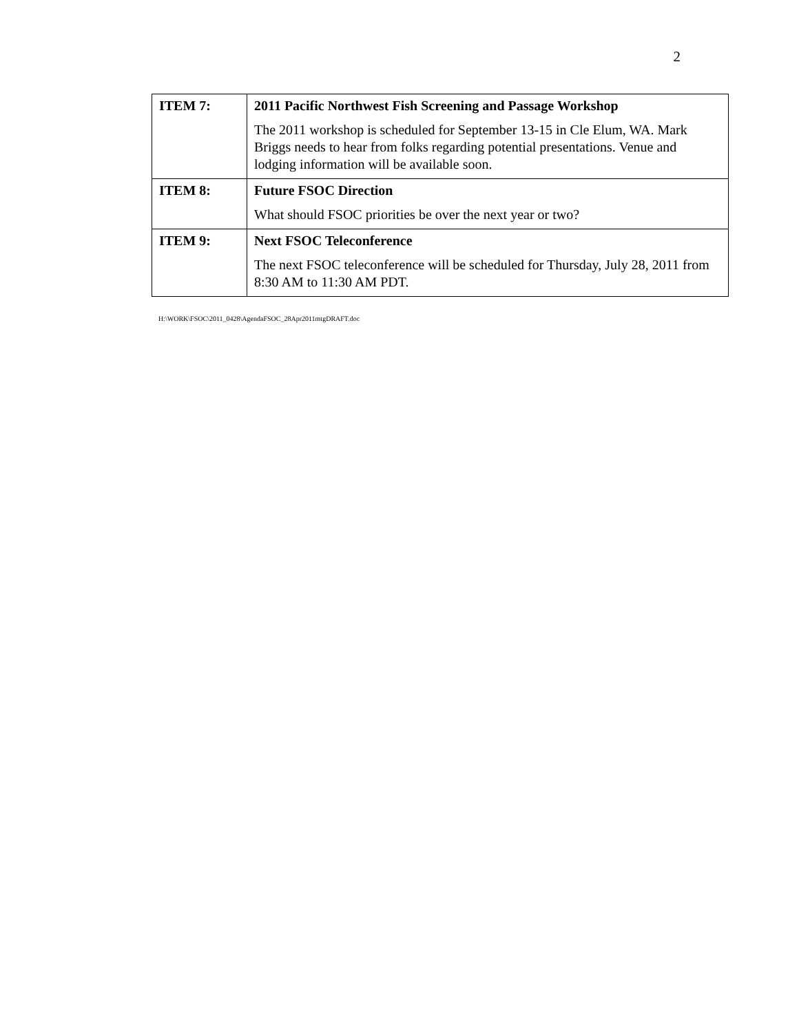2
| ITEM 7: | 2011 Pacific Northwest Fish Screening and Passage Workshop The 2011 workshop is scheduled for September 13-15 in Cle Elum, WA. Mark Briggs needs to hear from folks regarding potential presentations. Venue and lodging information will be available soon. |
| ITEM 8: | Future FSOC Direction What should FSOC priorities be over the next year or two? |
| ITEM 9: | Next FSOC Teleconference The next FSOC teleconference will be scheduled for Thursday, July 28, 2011 from 8:30 AM to 11:30 AM PDT. |
H:\WORK\FSOC\2011_0428\AgendaFSOC_28Apr2011mtgDRAFT.doc